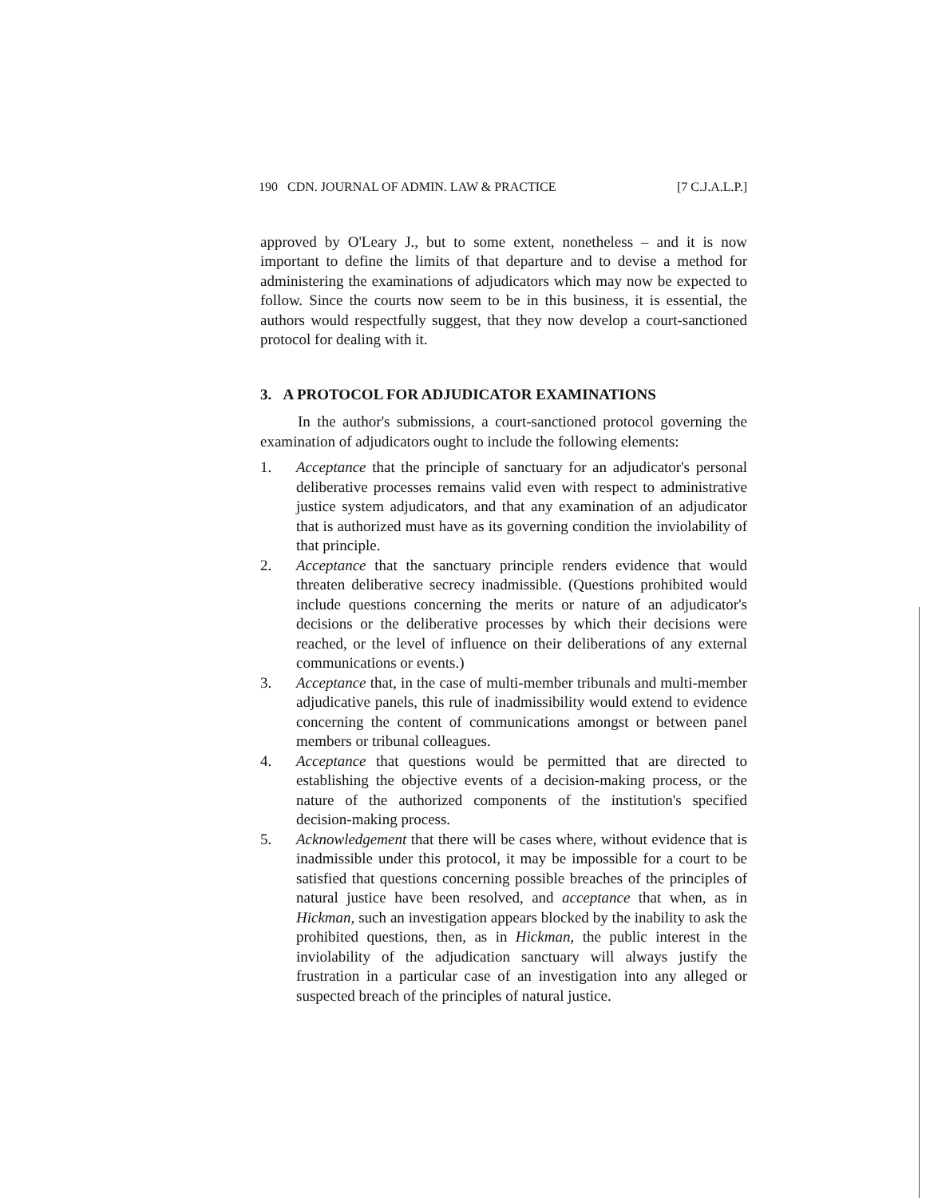190 CDN. JOURNAL OF ADMIN. LAW & PRACTICE [7 C.J.A.L.P.]
approved by O'Leary J., but to some extent, nonetheless – and it is now important to define the limits of that departure and to devise a method for administering the examinations of adjudicators which may now be expected to follow. Since the courts now seem to be in this business, it is essential, the authors would respectfully suggest, that they now develop a court-sanctioned protocol for dealing with it.
3. A PROTOCOL FOR ADJUDICATOR EXAMINATIONS
In the author's submissions, a court-sanctioned protocol governing the examination of adjudicators ought to include the following elements:
1. Acceptance that the principle of sanctuary for an adjudicator's personal deliberative processes remains valid even with respect to administrative justice system adjudicators, and that any examination of an adjudicator that is authorized must have as its governing condition the inviolability of that principle.
2. Acceptance that the sanctuary principle renders evidence that would threaten deliberative secrecy inadmissible. (Questions prohibited would include questions concerning the merits or nature of an adjudicator's decisions or the deliberative processes by which their decisions were reached, or the level of influence on their deliberations of any external communications or events.)
3. Acceptance that, in the case of multi-member tribunals and multi-member adjudicative panels, this rule of inadmissibility would extend to evidence concerning the content of communications amongst or between panel members or tribunal colleagues.
4. Acceptance that questions would be permitted that are directed to establishing the objective events of a decision-making process, or the nature of the authorized components of the institution's specified decision-making process.
5. Acknowledgement that there will be cases where, without evidence that is inadmissible under this protocol, it may be impossible for a court to be satisfied that questions concerning possible breaches of the principles of natural justice have been resolved, and acceptance that when, as in Hickman, such an investigation appears blocked by the inability to ask the prohibited questions, then, as in Hickman, the public interest in the inviolability of the adjudication sanctuary will always justify the frustration in a particular case of an investigation into any alleged or suspected breach of the principles of natural justice.